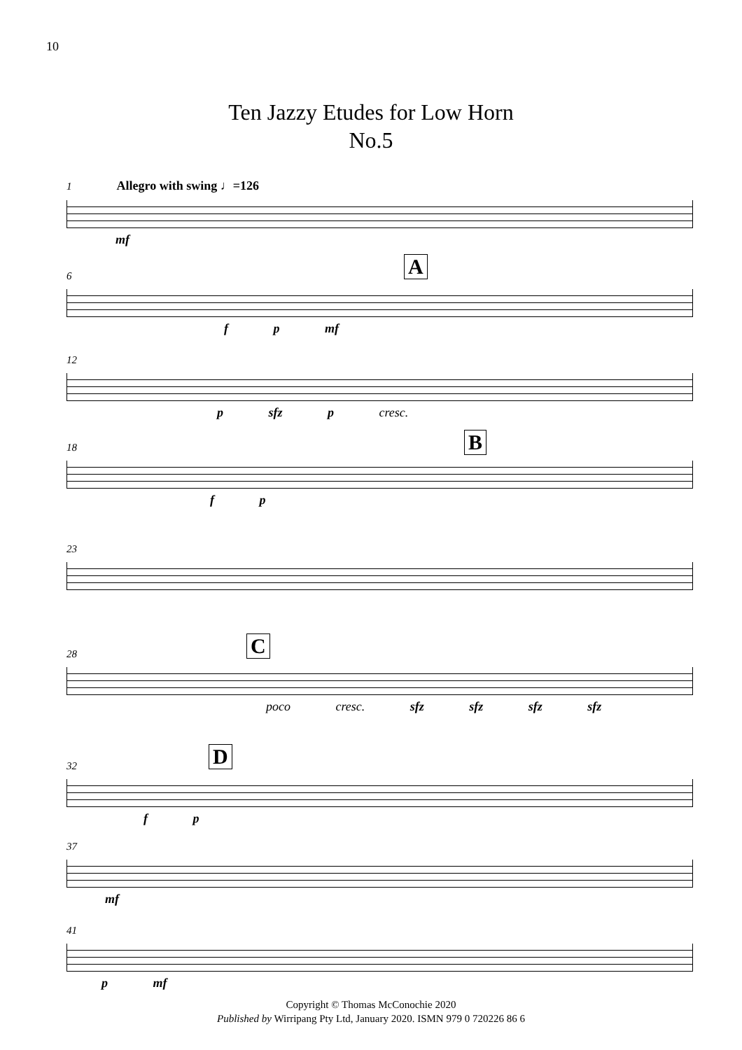10
Ten Jazzy Etudes for Low Horn
No.5
1 Allegro with swing ♩=126
mf
A
6
f p mf
12
p sfz p cresc.
B
18
f p
23
C
28
poco cresc. sfz sfz sfz sfz
D
32
f p
37
mf
41
p mf
Copyright © Thomas McConochie 2020
Published by Wirripang Pty Ltd, January 2020. ISMN 979 0 720226 86 6